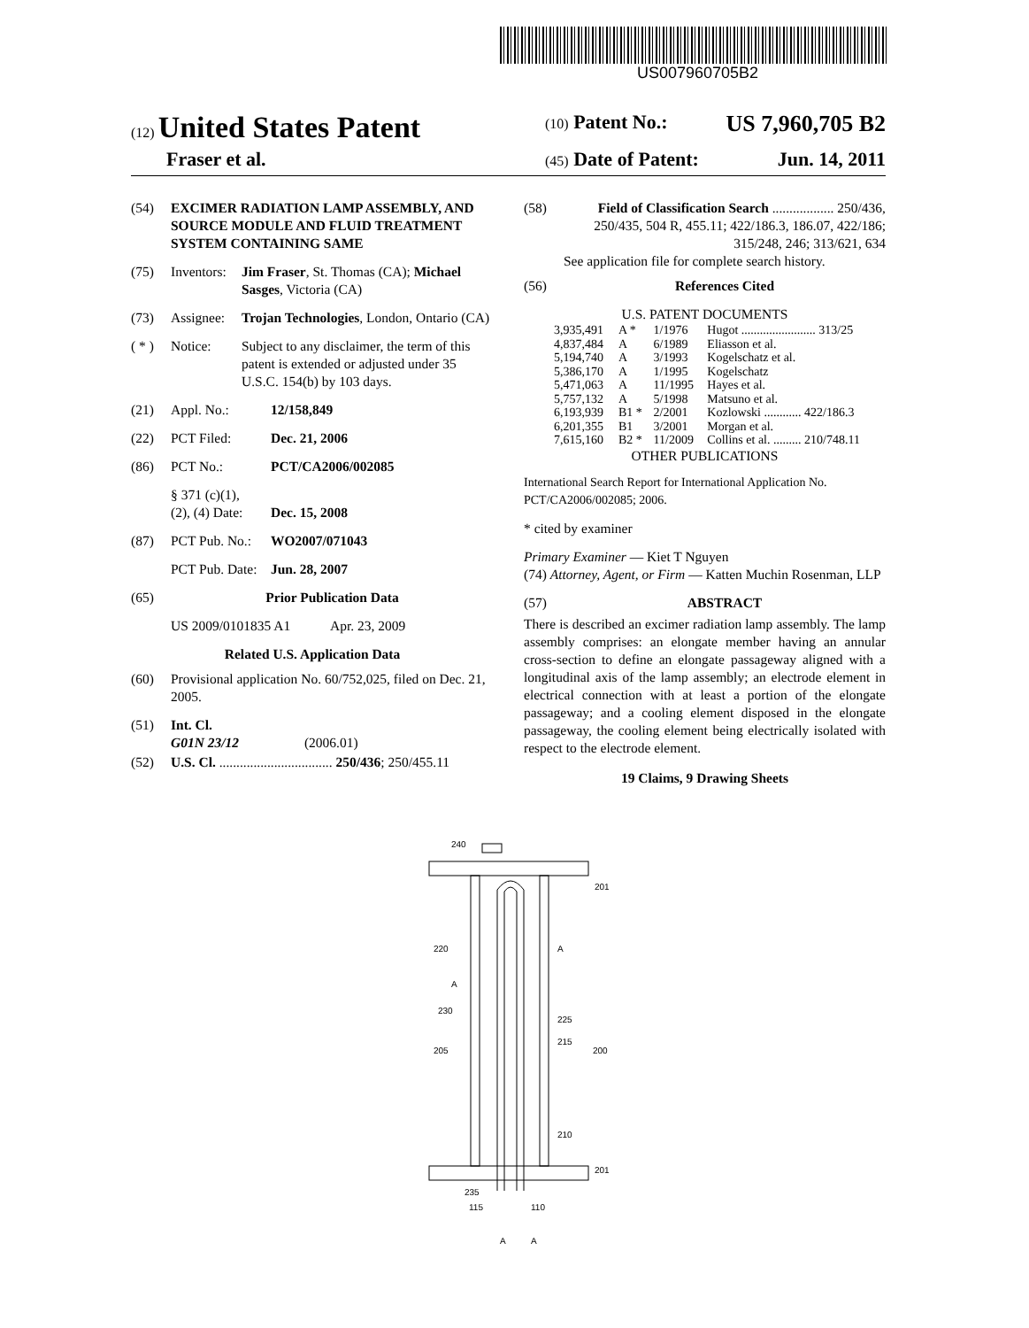US007960705B2
(12) United States Patent
(10) Patent No.: US 7,960,705 B2
Fraser et al.
(45) Date of Patent: Jun. 14, 2011
(54) EXCIMER RADIATION LAMP ASSEMBLY, AND SOURCE MODULE AND FLUID TREATMENT SYSTEM CONTAINING SAME
(75) Inventors:
Jim Fraser, St. Thomas (CA); Michael Sasges, Victoria (CA)
(73) Assignee:
Trojan Technologies, London, Ontario (CA)
( * )
Notice: Subject to any disclaimer, the term of this patent is extended or adjusted under 35 U.S.C. 154(b) by 103 days.
(21) Appl. No.: 12/158,849
(22) PCT Filed: Dec. 21, 2006
(86) PCT No.: PCT/CA2006/002085
§ 371 (c)(1),
(2), (4) Date:
Dec. 15, 2008
(87) PCT Pub. No.:
WO2007/071043
PCT Pub. Date:
Jun. 28, 2007
(65) Prior Publication Data
US 2009/0101835 A1 Apr. 23, 2009
Related U.S. Application Data
(60) Provisional application No. 60/752,025, filed on Dec. 21, 2005.
(51) Int. Cl.
G01N 23/12 (2006.01)
(52) U.S. Cl. ................................. 250/436; 250/455.11
(58) Field of Classification Search .................. 250/436, 250/435, 504 R, 455.11; 422/186.3, 186.07, 422/186; 315/248, 246; 313/621, 634
See application file for complete search history.
(56) References Cited
U.S. PATENT DOCUMENTS
| 3,935,491 | A * | 1/1976 | Hugot ........................ 313/25 |
| 4,837,484 | A | 6/1989 | Eliasson et al. |
| 5,194,740 | A | 3/1993 | Kogelschatz et al. |
| 5,386,170 | A | 1/1995 | Kogelschatz |
| 5,471,063 | A | 11/1995 | Hayes et al. |
| 5,757,132 | A | 5/1998 | Matsuno et al. |
| 6,193,939 | B1 * | 2/2001 | Kozlowski ............ 422/186.3 |
| 6,201,355 | B1 | 3/2001 | Morgan et al. |
| 7,615,160 | B2 * | 11/2009 | Collins et al. ......... 210/748.11 |
OTHER PUBLICATIONS
International Search Report for International Application No. PCT/CA2006/002085; 2006.
* cited by examiner
Primary Examiner — Kiet T Nguyen
(74) Attorney, Agent, or Firm — Katten Muchin Rosenman, LLP
(57) ABSTRACT
There is described an excimer radiation lamp assembly. The lamp assembly comprises: an elongate member having an annular cross-section to define an elongate passageway aligned with a longitudinal axis of the lamp assembly; an electrode element in electrical connection with at least a portion of the elongate passageway; and a cooling element disposed in the elongate passageway, the cooling element being electrically isolated with respect to the electrode element.
19 Claims, 9 Drawing Sheets
240
201
201
220
A
A
230
225
215
205
200
210
235
115
110
A
A